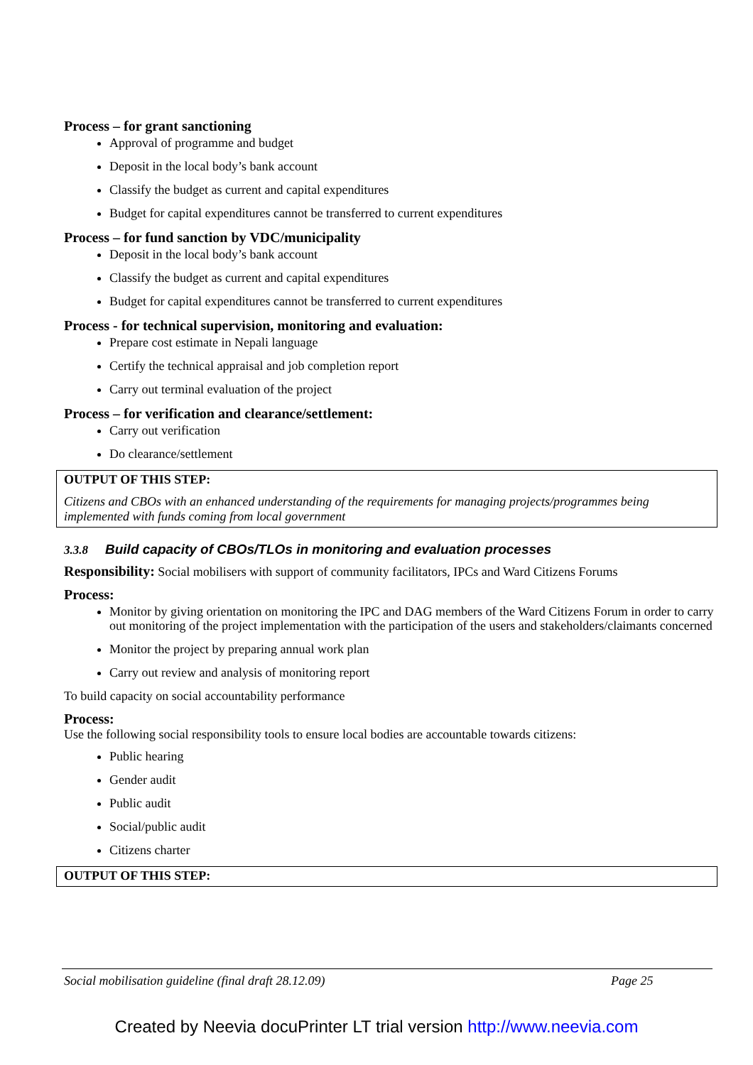Process – for grant sanctioning
Approval of programme and budget
Deposit in the local body’s bank account
Classify the budget as current and capital expenditures
Budget for capital expenditures cannot be transferred to current expenditures
Process – for fund sanction by VDC/municipality
Deposit in the local body’s bank account
Classify the budget as current and capital expenditures
Budget for capital expenditures cannot be transferred to current expenditures
Process - for technical supervision, monitoring and evaluation:
Prepare cost estimate in Nepali language
Certify the technical appraisal and job completion report
Carry out terminal evaluation of the project
Process – for verification and clearance/settlement:
Carry out verification
Do clearance/settlement
OUTPUT OF THIS STEP:
Citizens and CBOs with an enhanced understanding of the requirements for managing projects/programmes being implemented with funds coming from local government
3.3.8 Build capacity of CBOs/TLOs in monitoring and evaluation processes
Responsibility: Social mobilisers with support of community facilitators, IPCs and Ward Citizens Forums
Process:
Monitor by giving orientation on monitoring the IPC and DAG members of the Ward Citizens Forum in order to carry out monitoring of the project implementation with the participation of the users and stakeholders/claimants concerned
Monitor the project by preparing annual work plan
Carry out review and analysis of monitoring report
To build capacity on social accountability performance
Process:
Use the following social responsibility tools to ensure local bodies are accountable towards citizens:
Public hearing
Gender audit
Public audit
Social/public audit
Citizens charter
OUTPUT OF THIS STEP:
Social mobilisation guideline (final draft 28.12.09) Page 25
Created by Neevia docuPrinter LT trial version http://www.neevia.com